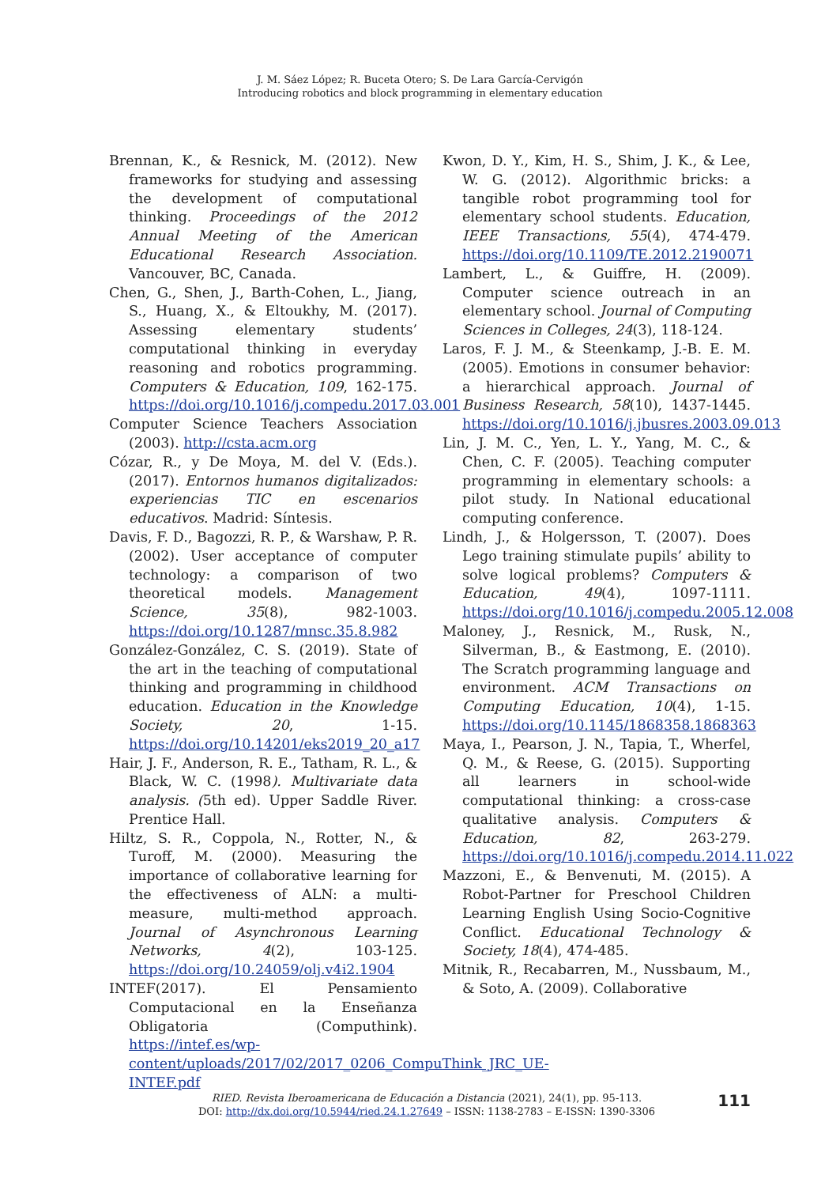J. M. Sáez López; R. Buceta Otero; S. De Lara García-Cervigón
Introducing robotics and block programming in elementary education
Brennan, K., & Resnick, M. (2012). New frameworks for studying and assessing the development of computational thinking. Proceedings of the 2012 Annual Meeting of the American Educational Research Association. Vancouver, BC, Canada.
Chen, G., Shen, J., Barth-Cohen, L., Jiang, S., Huang, X., & Eltoukhy, M. (2017). Assessing elementary students’ computational thinking in everyday reasoning and robotics programming. Computers & Education, 109, 162-175. https://doi.org/10.1016/j.compedu.2017.03.001
Computer Science Teachers Association (2003). http://csta.acm.org
Cózar, R., y De Moya, M. del V. (Eds.). (2017). Entornos humanos digitalizados: experiencias TIC en escenarios educativos. Madrid: Síntesis.
Davis, F. D., Bagozzi, R. P., & Warshaw, P. R. (2002). User acceptance of computer technology: a comparison of two theoretical models. Management Science, 35(8), 982-1003. https://doi.org/10.1287/mnsc.35.8.982
González-González, C. S. (2019). State of the art in the teaching of computational thinking and programming in childhood education. Education in the Knowledge Society, 20, 1-15. https://doi.org/10.14201/eks2019_20_a17
Hair, J. F., Anderson, R. E., Tatham, R. L., & Black, W. C. (1998). Multivariate data analysis. (5th ed). Upper Saddle River. Prentice Hall.
Hiltz, S. R., Coppola, N., Rotter, N., & Turoff, M. (2000). Measuring the importance of collaborative learning for the effectiveness of ALN: a multi-measure, multi-method approach. Journal of Asynchronous Learning Networks, 4(2), 103-125. https://doi.org/10.24059/olj.v4i2.1904
INTEF(2017). El Pensamiento Computacional en la Enseñanza Obligatoria (Computhink). https://intef.es/wp-content/uploads/2017/02/2017_0206_CompuThink_JRC_UE-INTEF.pdf
Kwon, D. Y., Kim, H. S., Shim, J. K., & Lee, W. G. (2012). Algorithmic bricks: a tangible robot programming tool for elementary school students. Education, IEEE Transactions, 55(4), 474-479. https://doi.org/10.1109/TE.2012.2190071
Lambert, L., & Guiffre, H. (2009). Computer science outreach in an elementary school. Journal of Computing Sciences in Colleges, 24(3), 118-124.
Laros, F. J. M., & Steenkamp, J.-B. E. M. (2005). Emotions in consumer behavior: a hierarchical approach. Journal of Business Research, 58(10), 1437-1445. https://doi.org/10.1016/j.jbusres.2003.09.013
Lin, J. M. C., Yen, L. Y., Yang, M. C., & Chen, C. F. (2005). Teaching computer programming in elementary schools: a pilot study. In National educational computing conference.
Lindh, J., & Holgersson, T. (2007). Does Lego training stimulate pupils’ ability to solve logical problems? Computers & Education, 49(4), 1097-1111. https://doi.org/10.1016/j.compedu.2005.12.008
Maloney, J., Resnick, M., Rusk, N., Silverman, B., & Eastmong, E. (2010). The Scratch programming language and environment. ACM Transactions on Computing Education, 10(4), 1-15. https://doi.org/10.1145/1868358.1868363
Maya, I., Pearson, J. N., Tapia, T., Wherfel, Q. M., & Reese, G. (2015). Supporting all learners in school-wide computational thinking: a cross-case qualitative analysis. Computers & Education, 82, 263-279. https://doi.org/10.1016/j.compedu.2014.11.022
Mazzoni, E., & Benvenuti, M. (2015). A Robot-Partner for Preschool Children Learning English Using Socio-Cognitive Conflict. Educational Technology & Society, 18(4), 474-485.
Mitnik, R., Recabarren, M., Nussbaum, M., & Soto, A. (2009). Collaborative
RIED. Revista Iberoamericana de Educación a Distancia (2021), 24(1), pp. 95-113.
DOI: http://dx.doi.org/10.5944/ried.24.1.27649 – ISSN: 1138-2783 – E-ISSN: 1390-3306
111